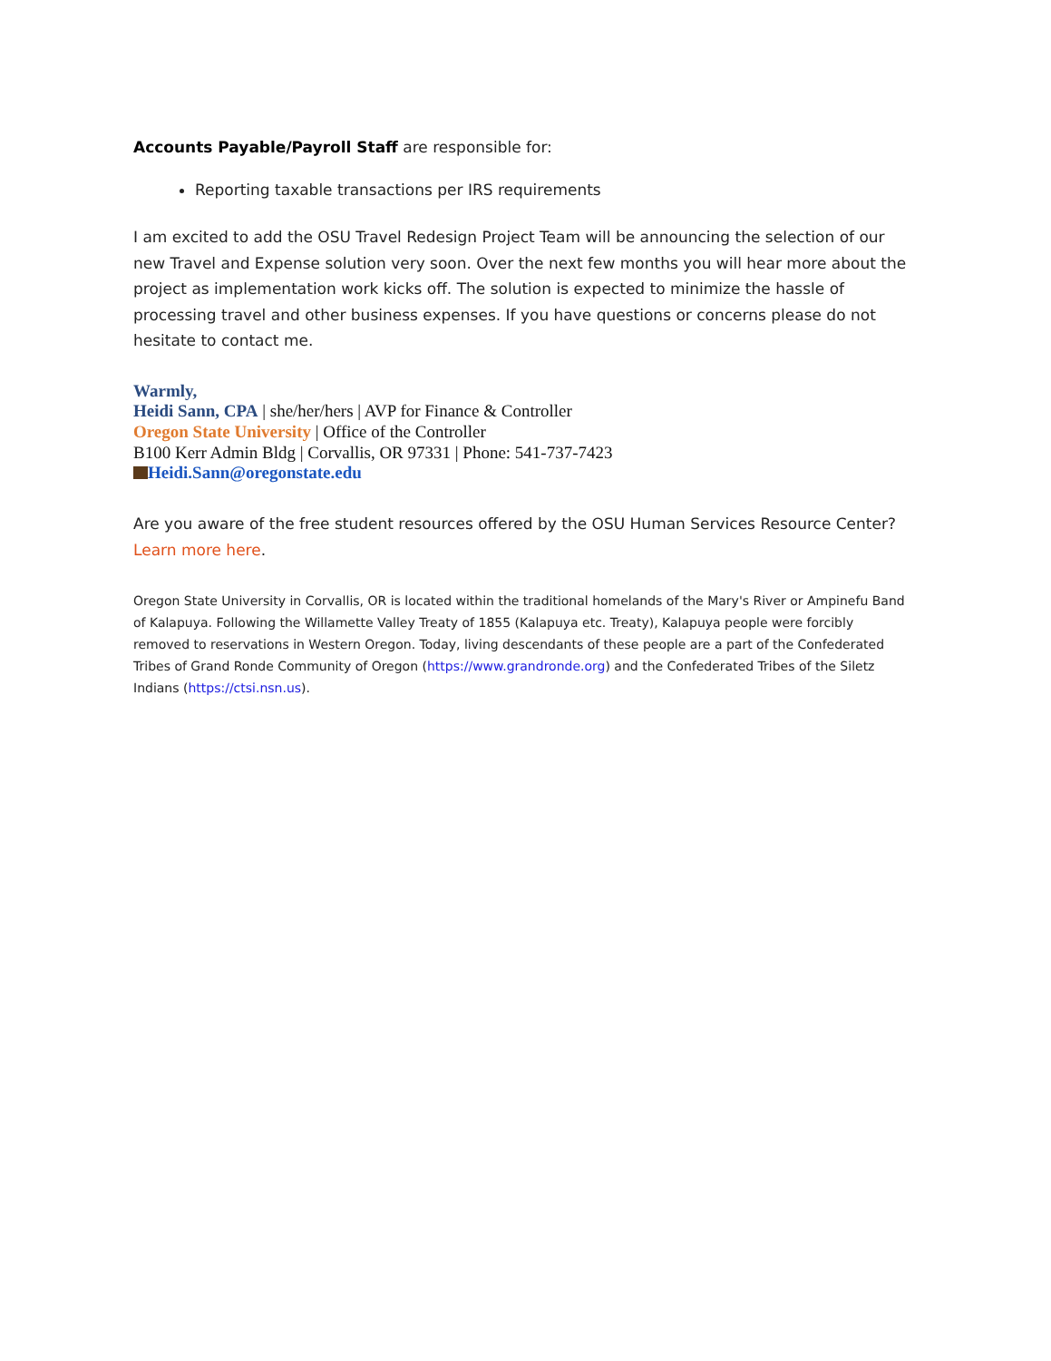Accounts Payable/Payroll Staff are responsible for:
Reporting taxable transactions per IRS requirements
I am excited to add the OSU Travel Redesign Project Team will be announcing the selection of our new Travel and Expense solution very soon. Over the next few months you will hear more about the project as implementation work kicks off. The solution is expected to minimize the hassle of processing travel and other business expenses. If you have questions or concerns please do not hesitate to contact me.
Warmly,
Heidi Sann, CPA | she/her/hers | AVP for Finance & Controller
Oregon State University | Office of the Controller
B100 Kerr Admin Bldg | Corvallis, OR 97331 | Phone: 541-737-7423
Heidi.Sann@oregonstate.edu
Are you aware of the free student resources offered by the OSU Human Services Resource Center? Learn more here.
Oregon State University in Corvallis, OR is located within the traditional homelands of the Mary's River or Ampinefu Band of Kalapuya. Following the Willamette Valley Treaty of 1855 (Kalapuya etc. Treaty), Kalapuya people were forcibly removed to reservations in Western Oregon. Today, living descendants of these people are a part of the Confederated Tribes of Grand Ronde Community of Oregon (https://www.grandronde.org) and the Confederated Tribes of the Siletz Indians (https://ctsi.nsn.us).